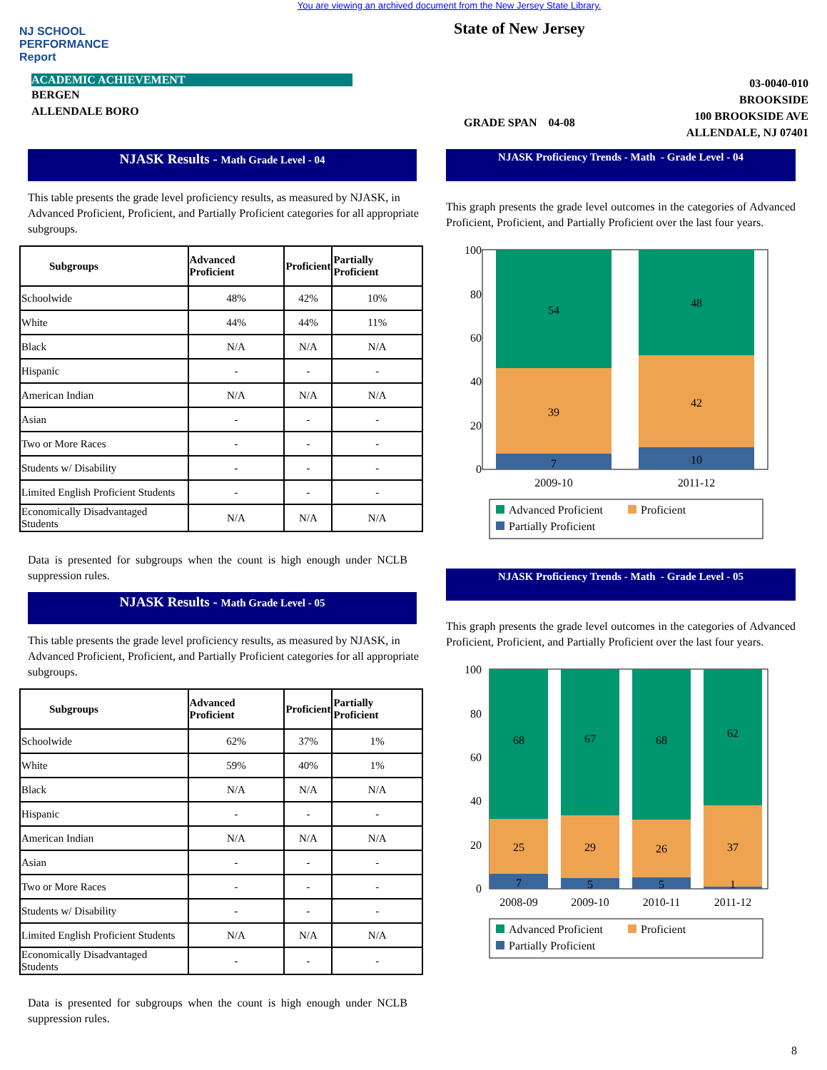You are viewing an archived document from the New Jersey State Library.
NJ SCHOOL
PERFORMANCE
Report
ACADEMIC ACHIEVEMENT
BERGEN
ALLENDALE BORO
State of New Jersey
GRADE SPAN 04-08
03-0040-010
BROOKSIDE
100 BROOKSIDE AVE
ALLENDALE, NJ 07401
NJASK Results - Math Grade Level - 04
This table presents the grade level proficiency results, as measured by NJASK, in Advanced Proficient, Proficient, and Partially Proficient categories for all appropriate subgroups.
| Subgroups | Advanced Proficient | Proficient | Partially Proficient |
| --- | --- | --- | --- |
| Schoolwide | 48% | 42% | 10% |
| White | 44% | 44% | 11% |
| Black | N/A | N/A | N/A |
| Hispanic | - | - | - |
| American Indian | N/A | N/A | N/A |
| Asian | - | - | - |
| Two or More Races | - | - | - |
| Students w/ Disability | - | - | - |
| Limited English Proficient Students | - | - | - |
| Economically Disadvantaged Students | N/A | N/A | N/A |
Data is presented for subgroups when the count is high enough under NCLB suppression rules.
NJASK Results - Math Grade Level - 05
This table presents the grade level proficiency results, as measured by NJASK, in Advanced Proficient, Proficient, and Partially Proficient categories for all appropriate subgroups.
| Subgroups | Advanced Proficient | Proficient | Partially Proficient |
| --- | --- | --- | --- |
| Schoolwide | 62% | 37% | 1% |
| White | 59% | 40% | 1% |
| Black | N/A | N/A | N/A |
| Hispanic | - | - | - |
| American Indian | N/A | N/A | N/A |
| Asian | - | - | - |
| Two or More Races | - | - | - |
| Students w/ Disability | - | - | - |
| Limited English Proficient Students | N/A | N/A | N/A |
| Economically Disadvantaged Students | - | - | - |
Data is presented for subgroups when the count is high enough under NCLB suppression rules.
NJASK Proficiency Trends - Math - Grade Level - 04
This graph presents the grade level outcomes in the categories of Advanced Proficient, Proficient, and Partially Proficient over the last four years.
100
80
60
40
20
0
54
39
7
48
42
10
2009-10
2011-12
Advanced Proficient
Proficient
Partially Proficient
NJASK Proficiency Trends - Math - Grade Level - 05
This graph presents the grade level outcomes in the categories of Advanced Proficient, Proficient, and Partially Proficient over the last four years.
100
80
60
40
20
0
68
25
7
67
29
5
68
26
5
62
37
1
2008-09
2009-10
2010-11
2011-12
Advanced Proficient
Proficient
Partially Proficient
8